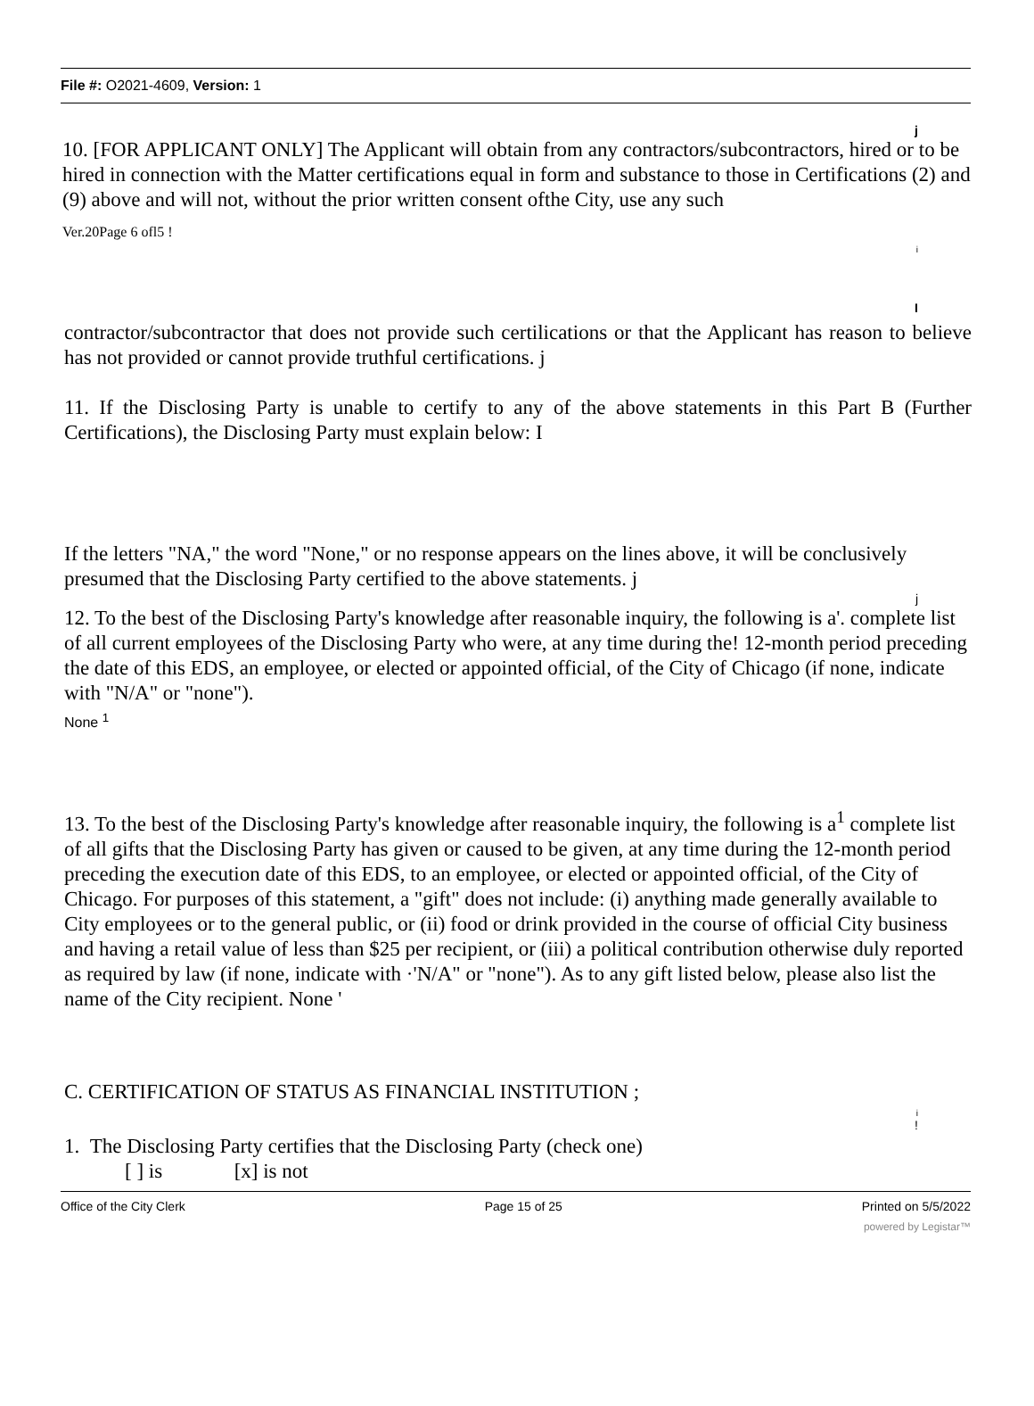File #: O2021-4609, Version: 1
j
10. [FOR APPLICANT ONLY] The Applicant will obtain from any contractors/subcontractors, hired or to be hired in connection with the Matter certifications equal in form and substance to those in Certifications (2) and (9) above and will not, without the prior written consent ofthe City, use any such
Ver.20Page 6 ofl5 !
i
I
contractor/subcontractor that does not provide such certilications or that the Applicant has reason to believe has not provided or cannot provide truthful certifications. j
11. If the Disclosing Party is unable to certify to any of the above statements in this Part B (Further Certifications), the Disclosing Party must explain below: I
If the letters "NA," the word "None," or no response appears on the lines above, it will be conclusively presumed that the Disclosing Party certified to the above statements. j
j
12. To the best of the Disclosing Party's knowledge after reasonable inquiry, the following is a'. complete list of all current employees of the Disclosing Party who were, at any time during the! 12-month period preceding the date of this EDS, an employee, or elected or appointed official, of the City of Chicago (if none, indicate with "N/A" or "none").
None <sup>1</sup>
13. To the best of the Disclosing Party's knowledge after reasonable inquiry, the following is a<sup>1</sup> complete list of all gifts that the Disclosing Party has given or caused to be given, at any time during the 12-month period preceding the execution date of this EDS, to an employee, or elected or appointed official, of the City of Chicago. For purposes of this statement, a "gift" does not include: (i) anything made generally available to City employees or to the general public, or (ii) food or drink provided in the course of official City business and having a retail value of less than $25 per recipient, or (iii) a political contribution otherwise duly reported as required by law (if none, indicate with ·'N/A" or "none"). As to any gift listed below, please also list the name of the City recipient. None '
C. CERTIFICATION OF STATUS AS FINANCIAL INSTITUTION ;
i
!
1. The Disclosing Party certifies that the Disclosing Party (check one)
[ ] is [x] is not
Office of the City Clerk Page 15 of 25 Printed on 5/5/2022
powered by Legistar™